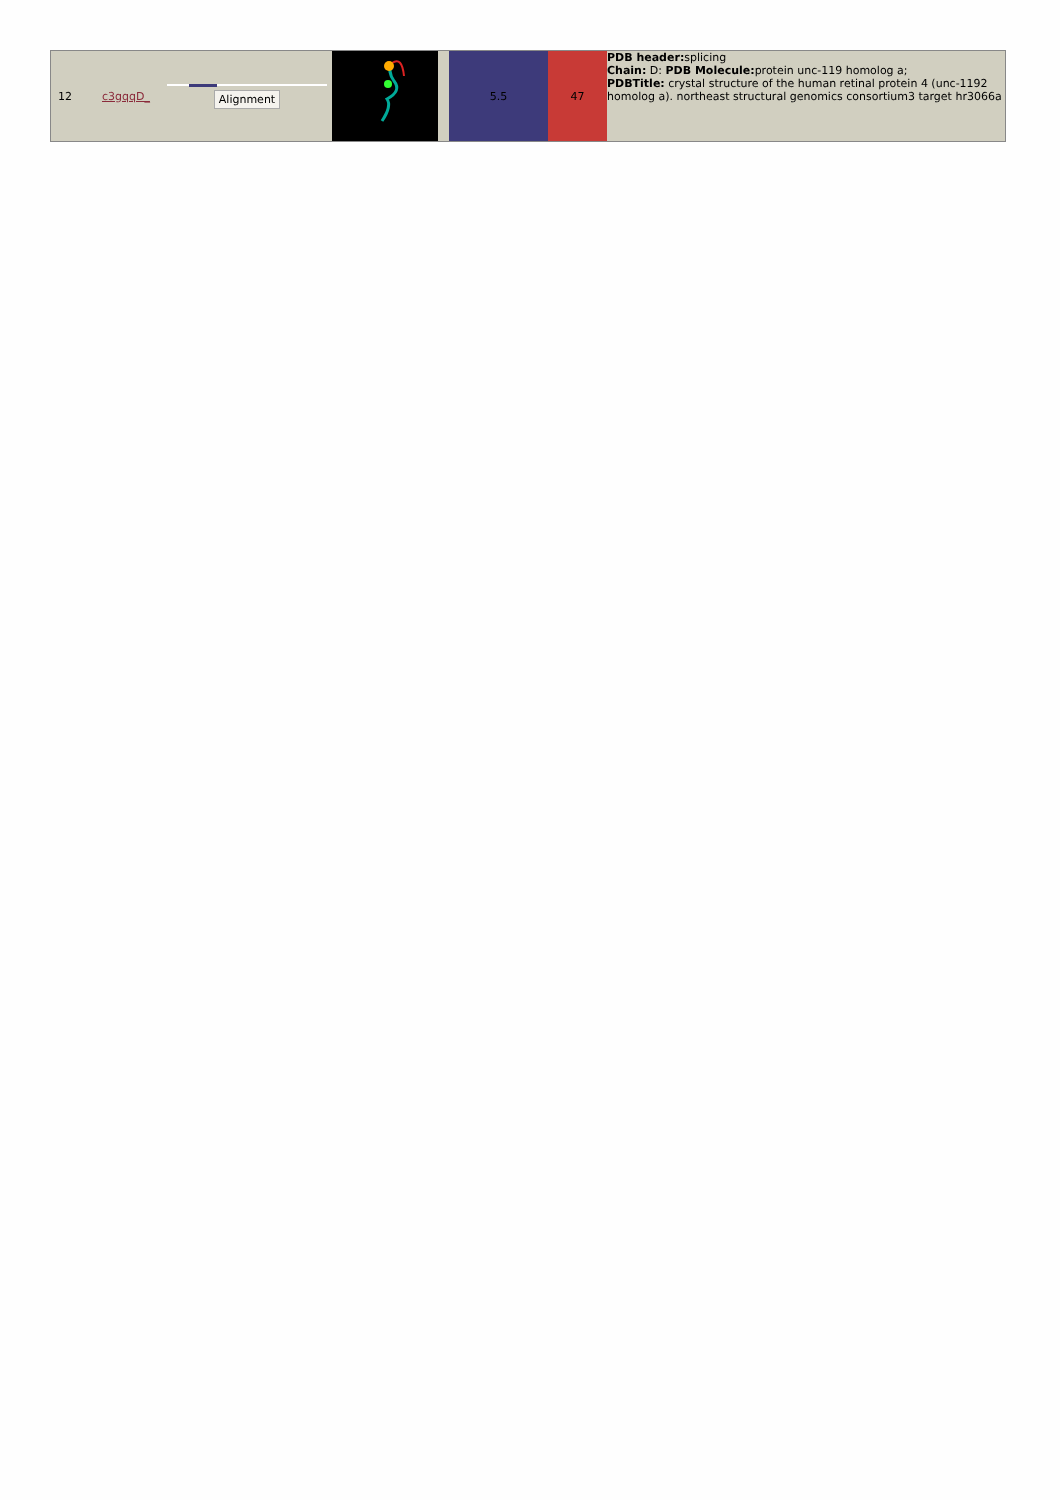| 12 | c3gqqD_ | Alignment | | | 5.5 | 47 | PDB header: splicing Chain: D: PDB Molecule: protein unc-119 homolog a; PDBTitle: crystal structure of the human retinal protein 4 (unc-1192 homolog a). northeast structural genomics consortium3 target hr3066a |